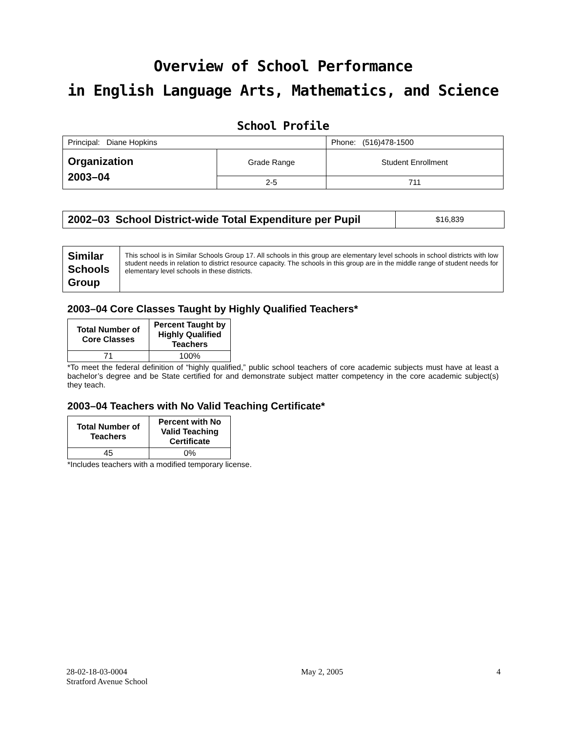Overview of School Performance
in English Language Arts, Mathematics, and Science
School Profile
| Principal: Diane Hopkins | | Phone: (516)478-1500 |
| Organization 2003–04 | Grade Range | Student Enrollment |
| | 2-5 | 711 |
| 2002–03 School District-wide Total Expenditure per Pupil | $16,839 |
| Similar Schools Group | This school is in Similar Schools Group 17. All schools in this group are elementary level schools in school districts with low student needs in relation to district resource capacity. The schools in this group are in the middle range of student needs for elementary level schools in these districts. |
2003–04 Core Classes Taught by Highly Qualified Teachers*
| Total Number of Core Classes | Percent Taught by Highly Qualified Teachers |
| --- | --- |
| 71 | 100% |
*To meet the federal definition of “highly qualified,” public school teachers of core academic subjects must have at least a bachelor’s degree and be State certified for and demonstrate subject matter competency in the core academic subject(s) they teach.
2003–04 Teachers with No Valid Teaching Certificate*
| Total Number of Teachers | Percent with No Valid Teaching Certificate |
| --- | --- |
| 45 | 0% |
*Includes teachers with a modified temporary license.
28-02-18-03-0004
Stratford Avenue School
May 2, 2005 4